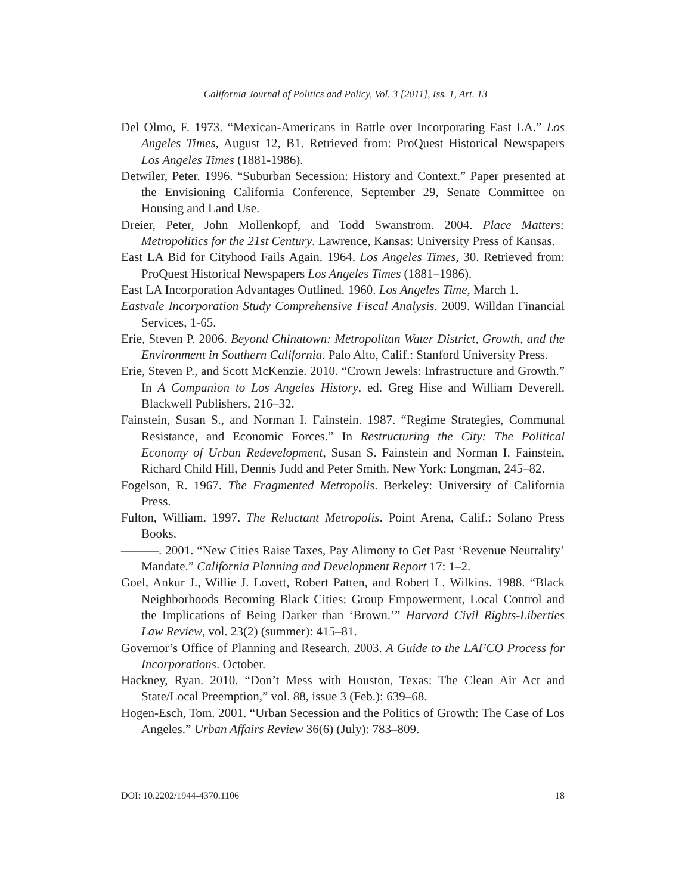California Journal of Politics and Policy, Vol. 3 [2011], Iss. 1, Art. 13
Del Olmo, F. 1973. “Mexican-Americans in Battle over Incorporating East LA.” Los Angeles Times, August 12, B1. Retrieved from: ProQuest Historical Newspapers Los Angeles Times (1881-1986).
Detwiler, Peter. 1996. “Suburban Secession: History and Context.” Paper presented at the Envisioning California Conference, September 29, Senate Committee on Housing and Land Use.
Dreier, Peter, John Mollenkopf, and Todd Swanstrom. 2004. Place Matters: Metropolitics for the 21st Century. Lawrence, Kansas: University Press of Kansas.
East LA Bid for Cityhood Fails Again. 1964. Los Angeles Times, 30. Retrieved from: ProQuest Historical Newspapers Los Angeles Times (1881–1986).
East LA Incorporation Advantages Outlined. 1960. Los Angeles Time, March 1.
Eastvale Incorporation Study Comprehensive Fiscal Analysis. 2009. Willdan Financial Services, 1-65.
Erie, Steven P. 2006. Beyond Chinatown: Metropolitan Water District, Growth, and the Environment in Southern California. Palo Alto, Calif.: Stanford University Press.
Erie, Steven P., and Scott McKenzie. 2010. “Crown Jewels: Infrastructure and Growth.” In A Companion to Los Angeles History, ed. Greg Hise and William Deverell. Blackwell Publishers, 216–32.
Fainstein, Susan S., and Norman I. Fainstein. 1987. “Regime Strategies, Communal Resistance, and Economic Forces.” In Restructuring the City: The Political Economy of Urban Redevelopment, Susan S. Fainstein and Norman I. Fainstein, Richard Child Hill, Dennis Judd and Peter Smith. New York: Longman, 245–82.
Fogelson, R. 1967. The Fragmented Metropolis. Berkeley: University of California Press.
Fulton, William. 1997. The Reluctant Metropolis. Point Arena, Calif.: Solano Press Books.
———. 2001. “New Cities Raise Taxes, Pay Alimony to Get Past ‘Revenue Neutrality’ Mandate.” California Planning and Development Report 17: 1–2.
Goel, Ankur J., Willie J. Lovett, Robert Patten, and Robert L. Wilkins. 1988. “Black Neighborhoods Becoming Black Cities: Group Empowerment, Local Control and the Implications of Being Darker than ‘Brown.’” Harvard Civil Rights-Liberties Law Review, vol. 23(2) (summer): 415–81.
Governor’s Office of Planning and Research. 2003. A Guide to the LAFCO Process for Incorporations. October.
Hackney, Ryan. 2010. “Don’t Mess with Houston, Texas: The Clean Air Act and State/Local Preemption,” vol. 88, issue 3 (Feb.): 639–68.
Hogen-Esch, Tom. 2001. “Urban Secession and the Politics of Growth: The Case of Los Angeles.” Urban Affairs Review 36(6) (July): 783–809.
DOI: 10.2202/1944-4370.1106 18